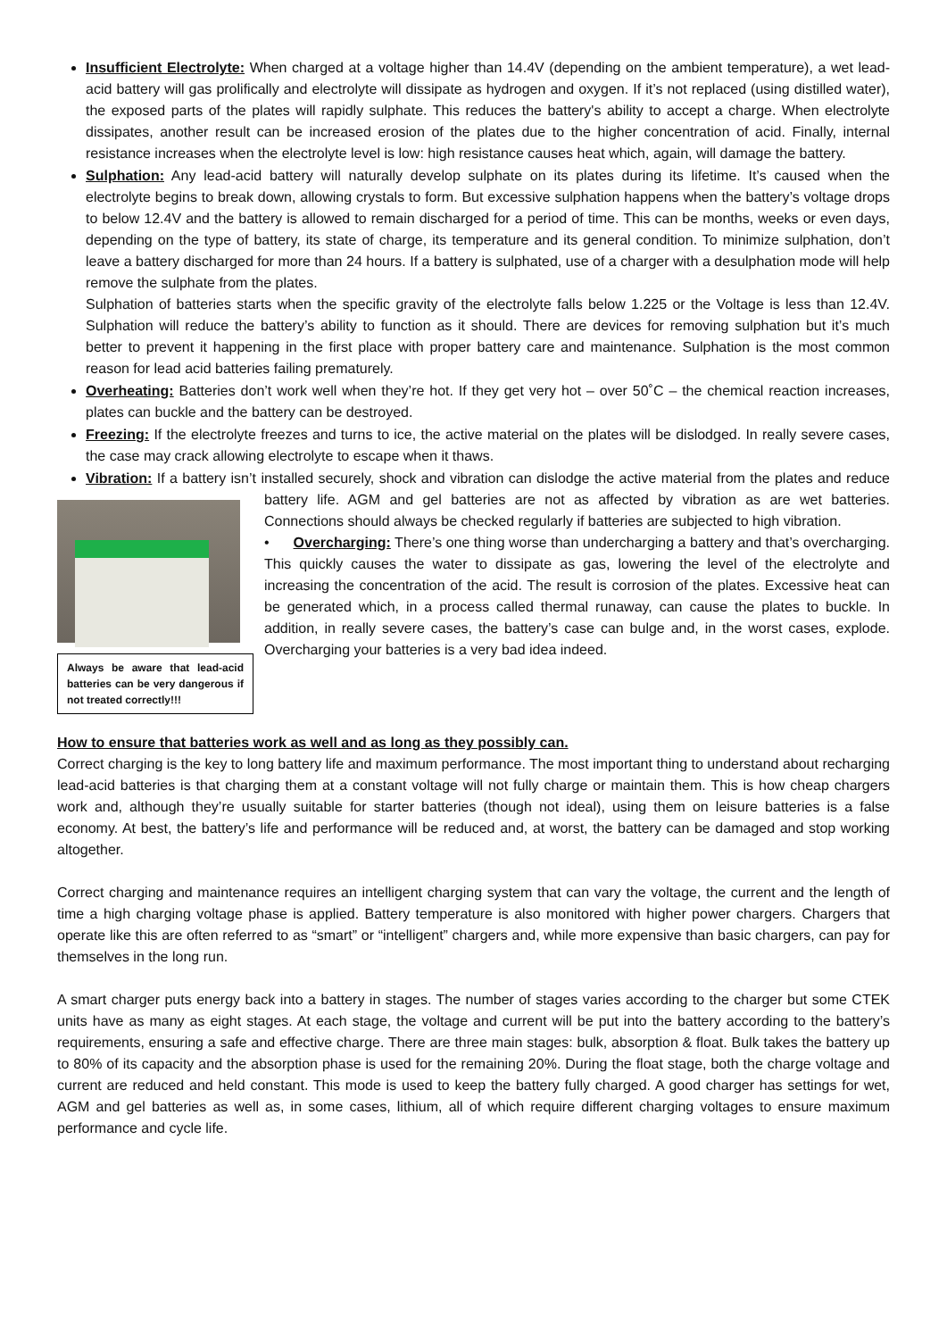Insufficient Electrolyte: When charged at a voltage higher than 14.4V (depending on the ambient temperature), a wet lead-acid battery will gas prolifically and electrolyte will dissipate as hydrogen and oxygen. If it’s not replaced (using distilled water), the exposed parts of the plates will rapidly sulphate. This reduces the battery's ability to accept a charge. When electrolyte dissipates, another result can be increased erosion of the plates due to the higher concentration of acid. Finally, internal resistance increases when the electrolyte level is low: high resistance causes heat which, again, will damage the battery.
Sulphation: Any lead-acid battery will naturally develop sulphate on its plates during its lifetime. It’s caused when the electrolyte begins to break down, allowing crystals to form. But excessive sulphation happens when the battery’s voltage drops to below 12.4V and the battery is allowed to remain discharged for a period of time. This can be months, weeks or even days, depending on the type of battery, its state of charge, its temperature and its general condition. To minimize sulphation, don’t leave a battery discharged for more than 24 hours. If a battery is sulphated, use of a charger with a desulphation mode will help remove the sulphate from the plates.
Sulphation of batteries starts when the specific gravity of the electrolyte falls below 1.225 or the Voltage is less than 12.4V. Sulphation will reduce the battery’s ability to function as it should. There are devices for removing sulphation but it’s much better to prevent it happening in the first place with proper battery care and maintenance. Sulphation is the most common reason for lead acid batteries failing prematurely.
Overheating: Batteries don’t work well when they’re hot. If they get very hot – over 50˚C – the chemical reaction increases, plates can buckle and the battery can be destroyed.
Freezing: If the electrolyte freezes and turns to ice, the active material on the plates will be dislodged. In really severe cases, the case may crack allowing electrolyte to escape when it thaws.
Vibration: If a battery isn’t installed securely, shock and vibration can dislodge the active material from the
Always be aware that lead-acid batteries can be very dangerous if not treated correctly!!!
plates and reduce battery life. AGM and gel batteries are not as affected by vibration as are wet batteries. Connections should always be checked regularly if batteries are subjected to high vibration.
• Overcharging: There’s one thing worse than undercharging a battery and that’s overcharging. This quickly causes the water to dissipate as gas, lowering the level of the electrolyte and increasing the concentration of the acid. The result is corrosion of the plates. Excessive heat can be generated which, in a process called thermal runaway, can cause the plates to buckle. In addition, in really severe cases, the battery’s case can bulge and, in the worst cases, explode. Overcharging your batteries is a very bad idea indeed.
How to ensure that batteries work as well and as long as they possibly can.
Correct charging is the key to long battery life and maximum performance. The most important thing to understand about recharging lead-acid batteries is that charging them at a constant voltage will not fully charge or maintain them. This is how cheap chargers work and, although they’re usually suitable for starter batteries (though not ideal), using them on leisure batteries is a false economy. At best, the battery’s life and performance will be reduced and, at worst, the battery can be damaged and stop working altogether.
Correct charging and maintenance requires an intelligent charging system that can vary the voltage, the current and the length of time a high charging voltage phase is applied. Battery temperature is also monitored with higher power chargers. Chargers that operate like this are often referred to as “smart” or “intelligent” chargers and, while more expensive than basic chargers, can pay for themselves in the long run.
A smart charger puts energy back into a battery in stages. The number of stages varies according to the charger but some CTEK units have as many as eight stages. At each stage, the voltage and current will be put into the battery according to the battery’s requirements, ensuring a safe and effective charge. There are three main stages: bulk, absorption & float. Bulk takes the battery up to 80% of its capacity and the absorption phase is used for the remaining 20%. During the float stage, both the charge voltage and current are reduced and held constant. This mode is used to keep the battery fully charged. A good charger has settings for wet, AGM and gel batteries as well as, in some cases, lithium, all of which require different charging voltages to ensure maximum performance and cycle life.